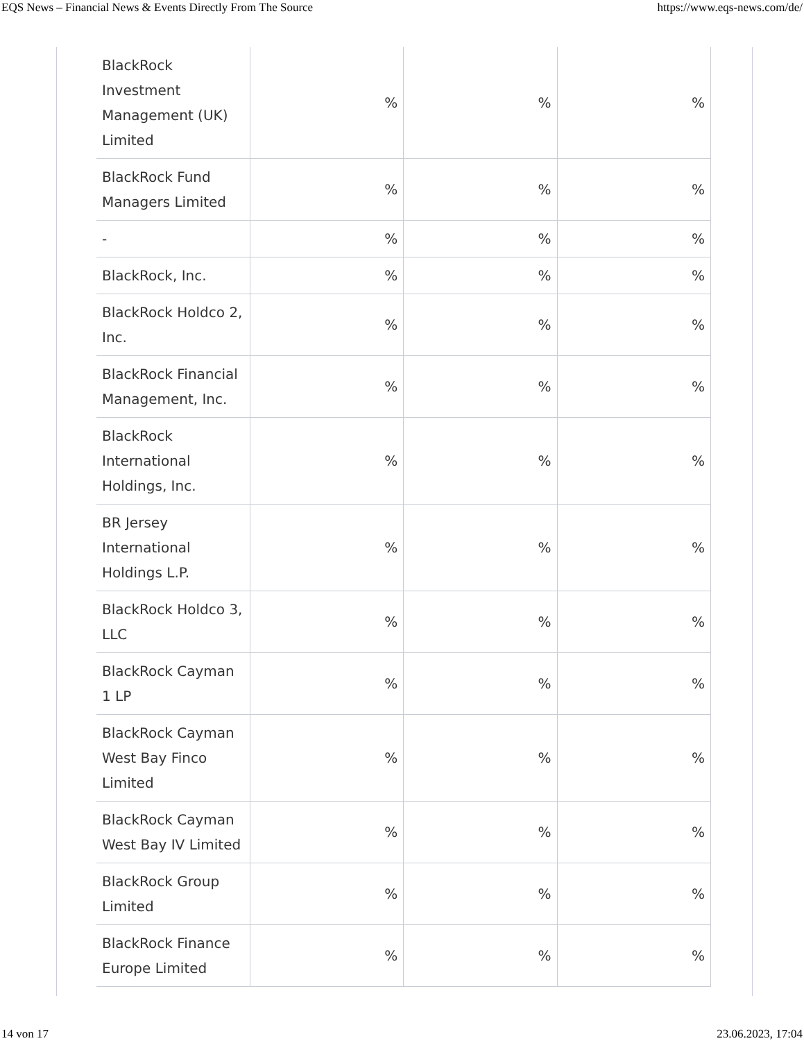EQS News – Financial News & Events Directly From The Source https://www.eqs-news.com/de/
| BlackRock Investment Management (UK) Limited | % | % | % |
| BlackRock Fund Managers Limited | % | % | % |
| - | % | % | % |
| BlackRock, Inc. | % | % | % |
| BlackRock Holdco 2, Inc. | % | % | % |
| BlackRock Financial Management, Inc. | % | % | % |
| BlackRock International Holdings, Inc. | % | % | % |
| BR Jersey International Holdings L.P. | % | % | % |
| BlackRock Holdco 3, LLC | % | % | % |
| BlackRock Cayman 1 LP | % | % | % |
| BlackRock Cayman West Bay Finco Limited | % | % | % |
| BlackRock Cayman West Bay IV Limited | % | % | % |
| BlackRock Group Limited | % | % | % |
| BlackRock Finance Europe Limited | % | % | % |
14 von 17 23.06.2023, 17:04